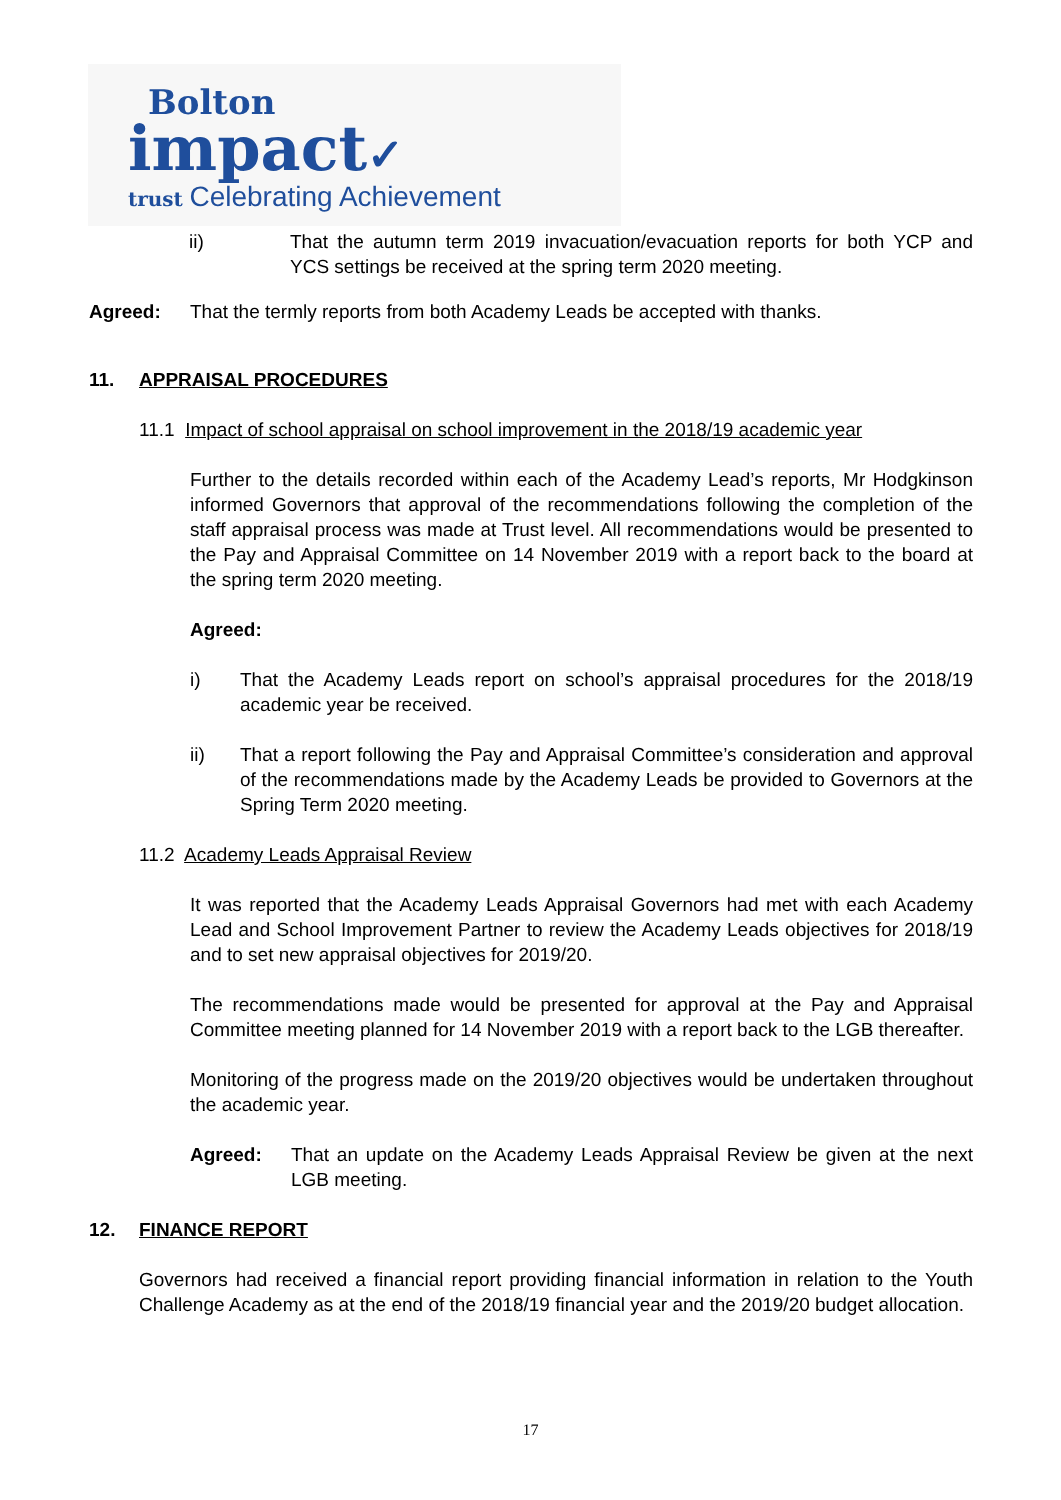Bolton
impact✓
trust Celebrating Achievement
ii) That the autumn term 2019 invacuation/evacuation reports for both YCP and YCS settings be received at the spring term 2020 meeting.
Agreed: That the termly reports from both Academy Leads be accepted with thanks.
11. APPRAISAL PROCEDURES
11.1 Impact of school appraisal on school improvement in the 2018/19 academic year
Further to the details recorded within each of the Academy Lead’s reports, Mr Hodgkinson informed Governors that approval of the recommendations following the completion of the staff appraisal process was made at Trust level. All recommendations would be presented to the Pay and Appraisal Committee on 14 November 2019 with a report back to the board at the spring term 2020 meeting.
Agreed:
i) That the Academy Leads report on school’s appraisal procedures for the 2018/19 academic year be received.
ii) That a report following the Pay and Appraisal Committee’s consideration and approval of the recommendations made by the Academy Leads be provided to Governors at the Spring Term 2020 meeting.
11.2 Academy Leads Appraisal Review
It was reported that the Academy Leads Appraisal Governors had met with each Academy Lead and School Improvement Partner to review the Academy Leads objectives for 2018/19 and to set new appraisal objectives for 2019/20.
The recommendations made would be presented for approval at the Pay and Appraisal Committee meeting planned for 14 November 2019 with a report back to the LGB thereafter.
Monitoring of the progress made on the 2019/20 objectives would be undertaken throughout the academic year.
Agreed: That an update on the Academy Leads Appraisal Review be given at the next LGB meeting.
12. FINANCE REPORT
Governors had received a financial report providing financial information in relation to the Youth Challenge Academy as at the end of the 2018/19 financial year and the 2019/20 budget allocation.
17